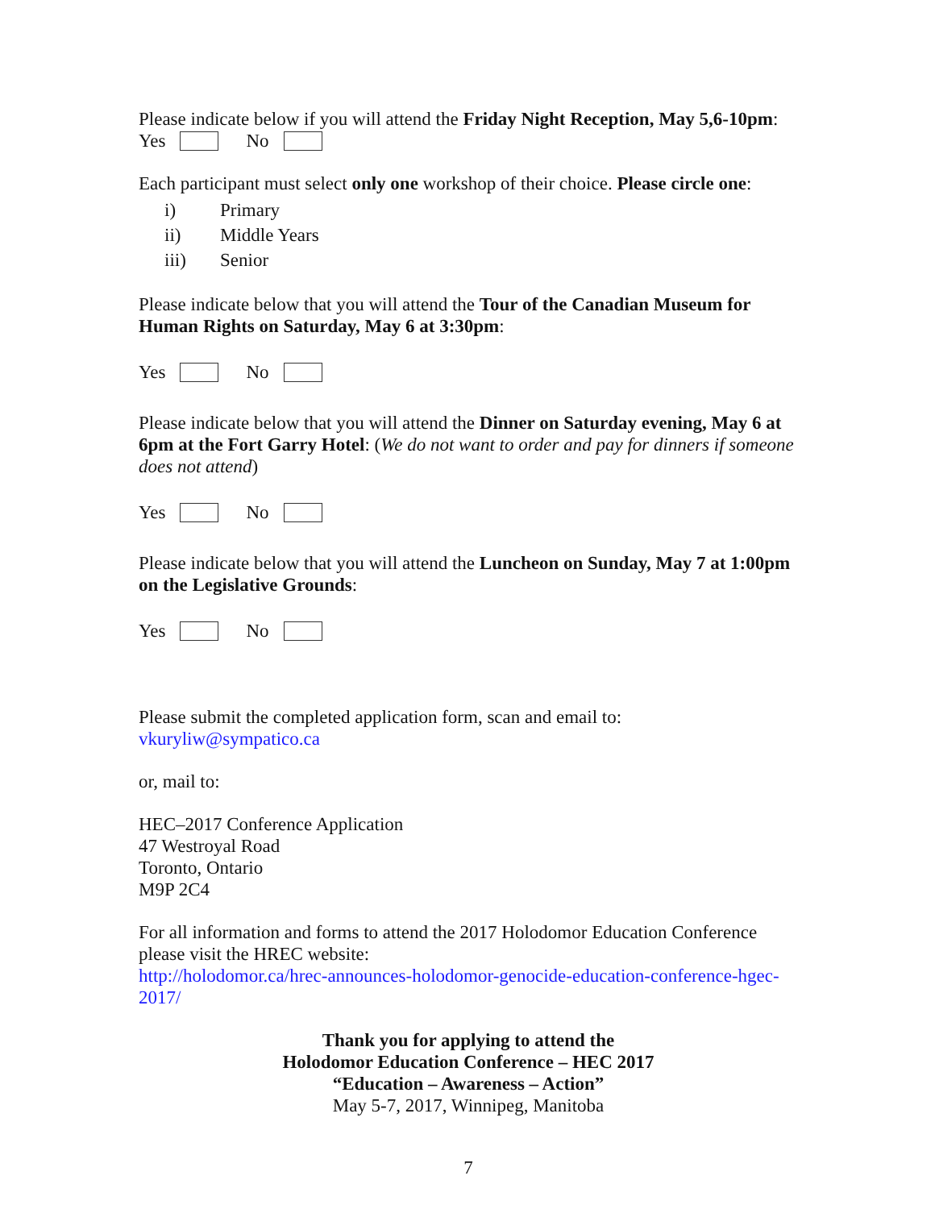Please indicate below if you will attend the Friday Night Reception, May 5,6-10pm:
Yes No
Each participant must select only one workshop of their choice. Please circle one:
i) Primary
ii) Middle Years
iii) Senior
Please indicate below that you will attend the Tour of the Canadian Museum for Human Rights on Saturday, May 6 at 3:30pm:
Yes No
Please indicate below that you will attend the Dinner on Saturday evening, May 6 at 6pm at the Fort Garry Hotel: (We do not want to order and pay for dinners if someone does not attend)
Yes No
Please indicate below that you will attend the Luncheon on Sunday, May 7 at 1:00pm on the Legislative Grounds:
Yes No
Please submit the completed application form, scan and email to:
vkuryliw@sympatico.ca
or, mail to:
HEC–2017 Conference Application
47 Westroyal Road
Toronto, Ontario
M9P 2C4
For all information and forms to attend the 2017 Holodomor Education Conference please visit the HREC website:
http://holodomor.ca/hrec-announces-holodomor-genocide-education-conference-hgec-2017/
Thank you for applying to attend the
Holodomor Education Conference – HEC 2017
“Education – Awareness – Action”
May 5-7, 2017, Winnipeg, Manitoba
7